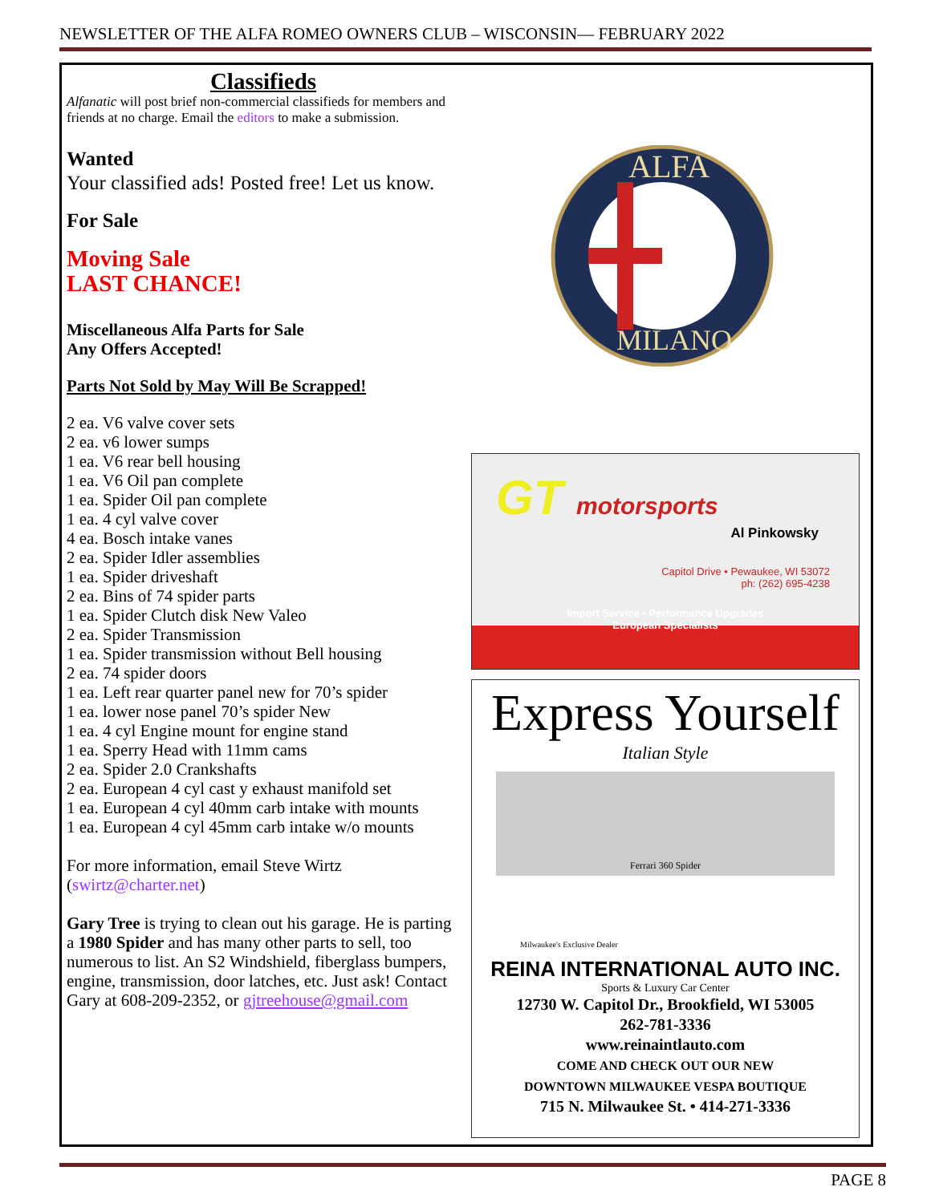NEWSLETTER OF THE ALFA ROMEO OWNERS CLUB – WISCONSIN— FEBRUARY 2022
Classifieds
Alfanatic will post brief non-commercial classifieds for members and friends at no charge. Email the editors to make a submission.
Wanted
Your classified ads! Posted free! Let us know.
For Sale
Moving Sale
LAST CHANCE!
Miscellaneous Alfa Parts for Sale
Any Offers Accepted!
Parts Not Sold by May Will Be Scrapped!
2 ea. V6 valve cover sets
2 ea. v6 lower sumps
1 ea. V6 rear bell housing
1 ea. V6 Oil pan complete
1 ea. Spider Oil pan complete
1 ea. 4 cyl valve cover
4 ea. Bosch intake vanes
2 ea. Spider Idler assemblies
1 ea. Spider driveshaft
2 ea. Bins of 74 spider parts
1 ea. Spider Clutch disk New Valeo
2 ea. Spider Transmission
1 ea. Spider transmission without Bell housing
2 ea. 74 spider doors
1 ea. Left rear quarter panel new for 70’s spider
1 ea. lower nose panel 70’s spider New
1 ea. 4 cyl Engine mount for engine stand
1 ea. Sperry Head with 11mm cams
2 ea. Spider 2.0 Crankshafts
2 ea. European 4 cyl cast y exhaust manifold set
1 ea. European 4 cyl 40mm carb intake with mounts
1 ea. European 4 cyl 45mm carb intake w/o mounts
For more information, email Steve Wirtz (swirtz@charter.net)
Gary Tree is trying to clean out his garage. He is parting a 1980 Spider and has many other parts to sell, too numerous to list. An S2 Windshield, fiberglass bumpers, engine, transmission, door latches, etc. Just ask! Contact Gary at 608-209-2352, or gjtreehouse@gmail.com
ALFA
MILANO
GT motorsports
Al Pinkowsky
Capitol Drive • Pewaukee, WI 53072
ph: (262) 695-4238
Import Service • Performance Upgrades
European Specialists
Express Yourself
Italian Style
Ferrari 360 Spider
Milwaukee's Exclusive Dealer
REINA INTERNATIONAL AUTO INC.
Sports & Luxury Car Center
12730 W. Capitol Dr., Brookfield, WI 53005
262-781-3336
www.reinaintlauto.com
COME AND CHECK OUT OUR NEW
DOWNTOWN MILWAUKEE VESPA BOUTIQUE
715 N. Milwaukee St. • 414-271-3336
PAGE 8